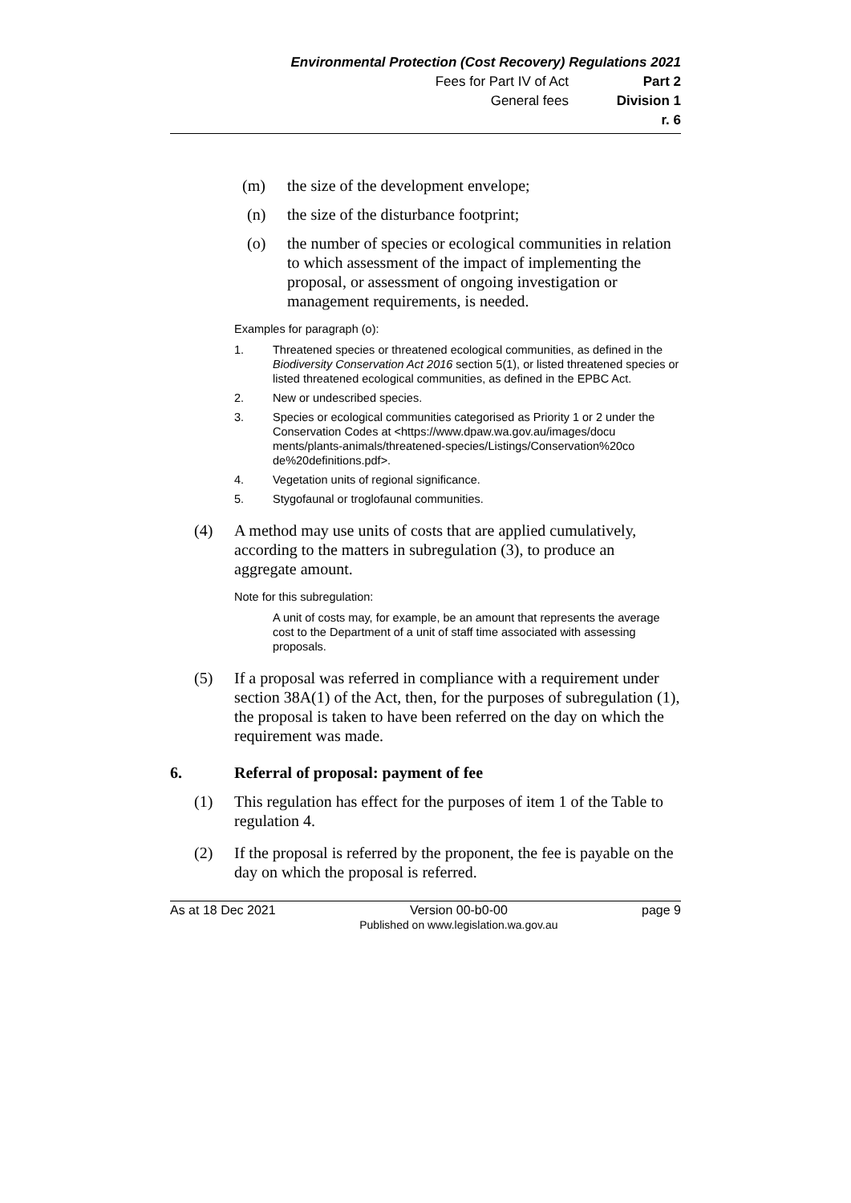Environmental Protection (Cost Recovery) Regulations 2021
Fees for Part IV of Act Part 2
General fees Division 1
r. 6
(m) the size of the development envelope;
(n) the size of the disturbance footprint;
(o) the number of species or ecological communities in relation to which assessment of the impact of implementing the proposal, or assessment of ongoing investigation or management requirements, is needed.
Examples for paragraph (o):
1. Threatened species or threatened ecological communities, as defined in the Biodiversity Conservation Act 2016 section 5(1), or listed threatened species or listed threatened ecological communities, as defined in the EPBC Act.
2. New or undescribed species.
3. Species or ecological communities categorised as Priority 1 or 2 under the Conservation Codes at <https://www.dpaw.wa.gov.au/images/docu ments/plants-animals/threatened-species/Listings/Conservation%20co de%20definitions.pdf>.
4. Vegetation units of regional significance.
5. Stygofaunal or troglofaunal communities.
(4) A method may use units of costs that are applied cumulatively, according to the matters in subregulation (3), to produce an aggregate amount.
Note for this subregulation:
A unit of costs may, for example, be an amount that represents the average cost to the Department of a unit of staff time associated with assessing proposals.
(5) If a proposal was referred in compliance with a requirement under section 38A(1) of the Act, then, for the purposes of subregulation (1), the proposal is taken to have been referred on the day on which the requirement was made.
6. Referral of proposal: payment of fee
(1) This regulation has effect for the purposes of item 1 of the Table to regulation 4.
(2) If the proposal is referred by the proponent, the fee is payable on the day on which the proposal is referred.
As at 18 Dec 2021 Version 00-b0-00
Published on www.legislation.wa.gov.au page 9